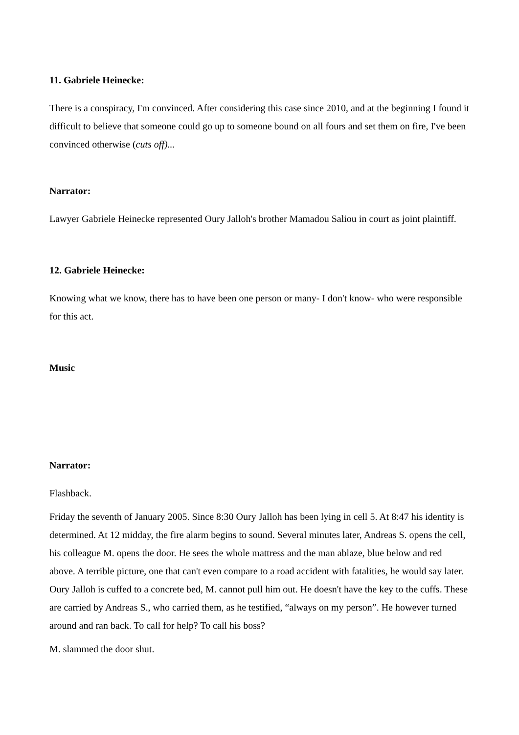11. Gabriele Heinecke:
There is a conspiracy, I'm convinced. After considering this case since 2010, and at the beginning I found it difficult to believe that someone could go up to someone bound on all fours and set them on fire, I've been convinced otherwise (cuts off)...
Narrator:
Lawyer Gabriele Heinecke represented Oury Jalloh's brother Mamadou Saliou in court as joint plaintiff.
12. Gabriele Heinecke:
Knowing what we know, there has to have been one person or many- I don't know- who were responsible for this act.
Music
Narrator:
Flashback.
Friday the seventh of January 2005. Since 8:30 Oury Jalloh has been lying in cell 5. At 8:47 his identity is determined. At 12 midday, the fire alarm begins to sound. Several minutes later, Andreas S. opens the cell, his colleague M. opens the door. He sees the whole mattress and the man ablaze, blue below and red above. A terrible picture, one that can't even compare to a road accident with fatalities, he would say later. Oury Jalloh is cuffed to a concrete bed, M. cannot pull him out. He doesn't have the key to the cuffs. These are carried by Andreas S., who carried them, as he testified, “always on my person”. He however turned around and ran back. To call for help? To call his boss?
M. slammed the door shut.